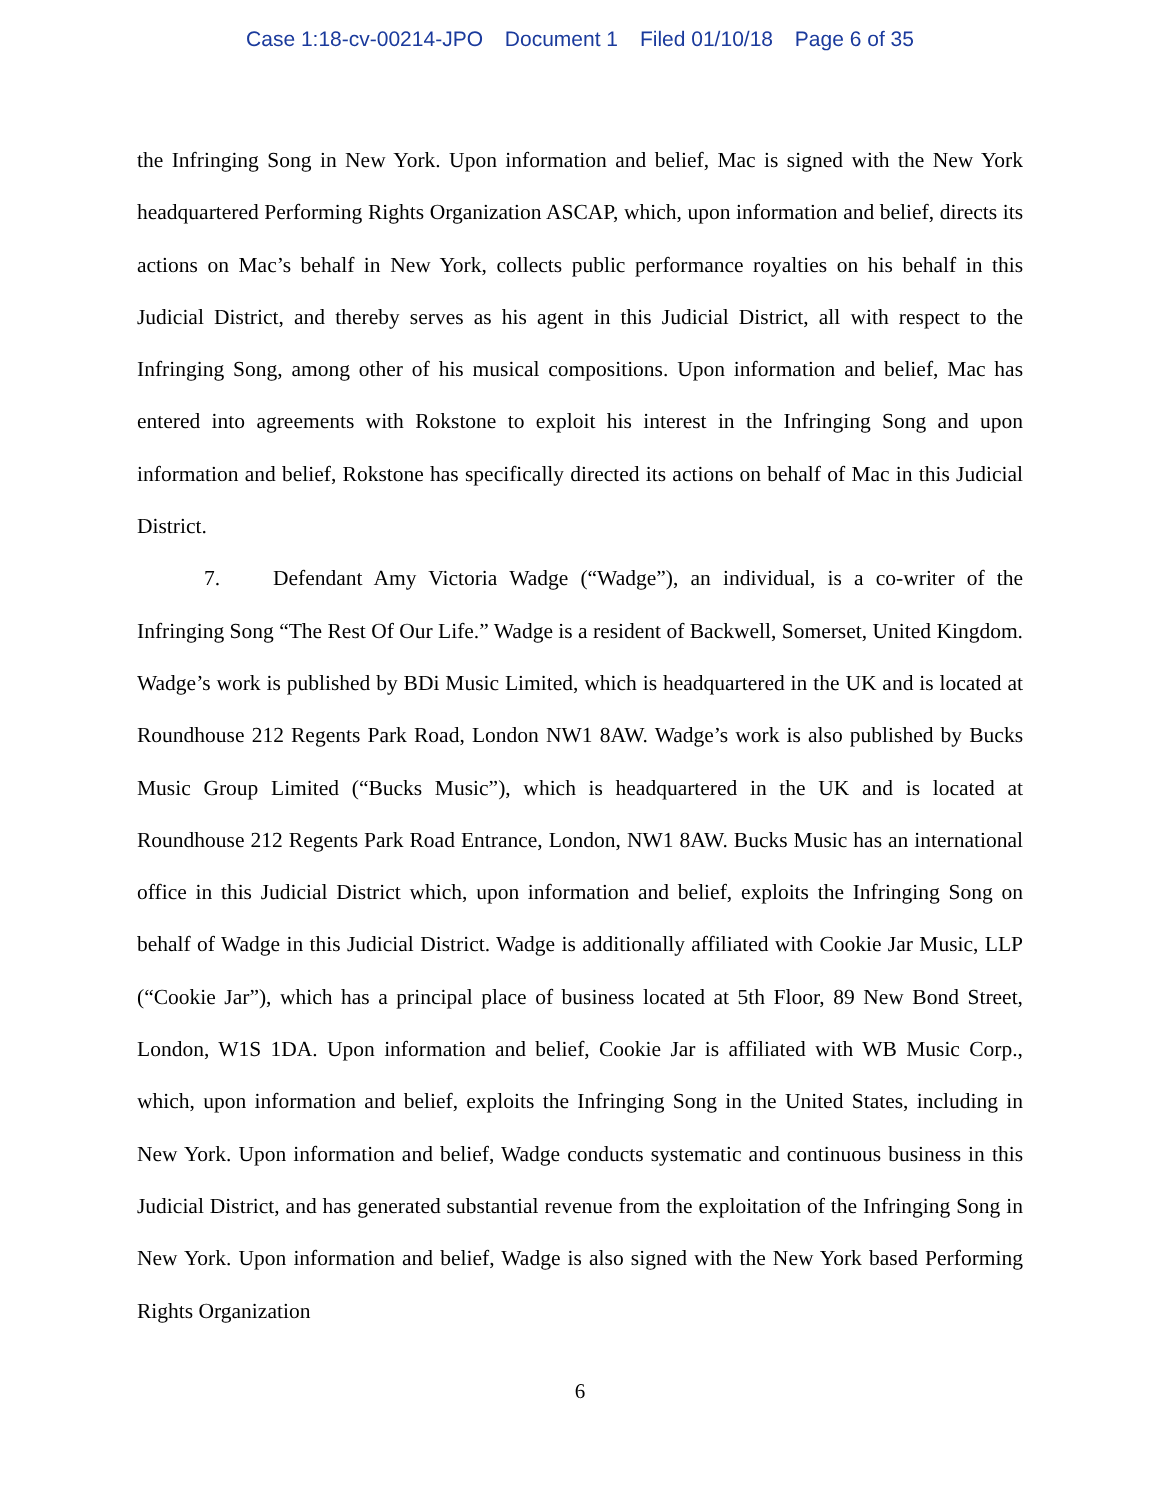Case 1:18-cv-00214-JPO Document 1 Filed 01/10/18 Page 6 of 35
the Infringing Song in New York. Upon information and belief, Mac is signed with the New York headquartered Performing Rights Organization ASCAP, which, upon information and belief, directs its actions on Mac’s behalf in New York, collects public performance royalties on his behalf in this Judicial District, and thereby serves as his agent in this Judicial District, all with respect to the Infringing Song, among other of his musical compositions. Upon information and belief, Mac has entered into agreements with Rokstone to exploit his interest in the Infringing Song and upon information and belief, Rokstone has specifically directed its actions on behalf of Mac in this Judicial District.
7. Defendant Amy Victoria Wadge (“Wadge”), an individual, is a co-writer of the Infringing Song “The Rest Of Our Life.” Wadge is a resident of Backwell, Somerset, United Kingdom. Wadge’s work is published by BDi Music Limited, which is headquartered in the UK and is located at Roundhouse 212 Regents Park Road, London NW1 8AW. Wadge’s work is also published by Bucks Music Group Limited (“Bucks Music”), which is headquartered in the UK and is located at Roundhouse 212 Regents Park Road Entrance, London, NW1 8AW. Bucks Music has an international office in this Judicial District which, upon information and belief, exploits the Infringing Song on behalf of Wadge in this Judicial District. Wadge is additionally affiliated with Cookie Jar Music, LLP (“Cookie Jar”), which has a principal place of business located at 5th Floor, 89 New Bond Street, London, W1S 1DA. Upon information and belief, Cookie Jar is affiliated with WB Music Corp., which, upon information and belief, exploits the Infringing Song in the United States, including in New York. Upon information and belief, Wadge conducts systematic and continuous business in this Judicial District, and has generated substantial revenue from the exploitation of the Infringing Song in New York. Upon information and belief, Wadge is also signed with the New York based Performing Rights Organization
6